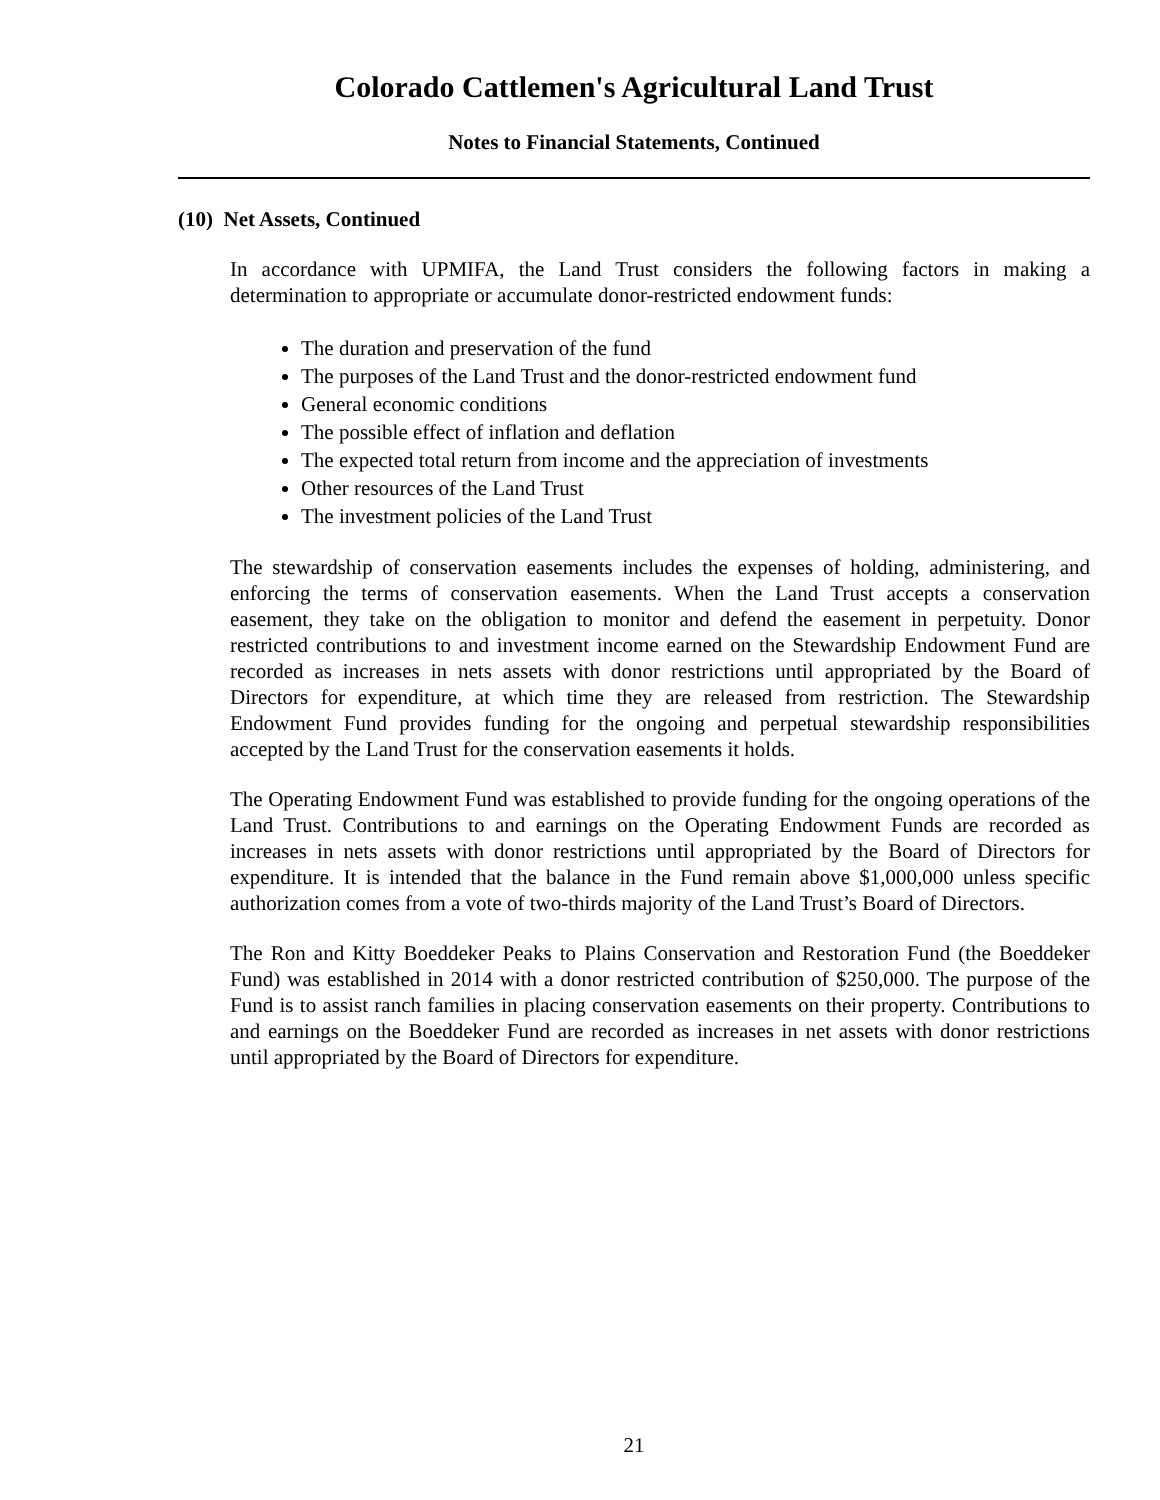Colorado Cattlemen's Agricultural Land Trust
Notes to Financial Statements, Continued
(10) Net Assets, Continued
In accordance with UPMIFA, the Land Trust considers the following factors in making a determination to appropriate or accumulate donor-restricted endowment funds:
The duration and preservation of the fund
The purposes of the Land Trust and the donor-restricted endowment fund
General economic conditions
The possible effect of inflation and deflation
The expected total return from income and the appreciation of investments
Other resources of the Land Trust
The investment policies of the Land Trust
The stewardship of conservation easements includes the expenses of holding, administering, and enforcing the terms of conservation easements. When the Land Trust accepts a conservation easement, they take on the obligation to monitor and defend the easement in perpetuity. Donor restricted contributions to and investment income earned on the Stewardship Endowment Fund are recorded as increases in nets assets with donor restrictions until appropriated by the Board of Directors for expenditure, at which time they are released from restriction. The Stewardship Endowment Fund provides funding for the ongoing and perpetual stewardship responsibilities accepted by the Land Trust for the conservation easements it holds.
The Operating Endowment Fund was established to provide funding for the ongoing operations of the Land Trust. Contributions to and earnings on the Operating Endowment Funds are recorded as increases in nets assets with donor restrictions until appropriated by the Board of Directors for expenditure. It is intended that the balance in the Fund remain above $1,000,000 unless specific authorization comes from a vote of two-thirds majority of the Land Trust’s Board of Directors.
The Ron and Kitty Boeddeker Peaks to Plains Conservation and Restoration Fund (the Boeddeker Fund) was established in 2014 with a donor restricted contribution of $250,000. The purpose of the Fund is to assist ranch families in placing conservation easements on their property. Contributions to and earnings on the Boeddeker Fund are recorded as increases in net assets with donor restrictions until appropriated by the Board of Directors for expenditure.
21